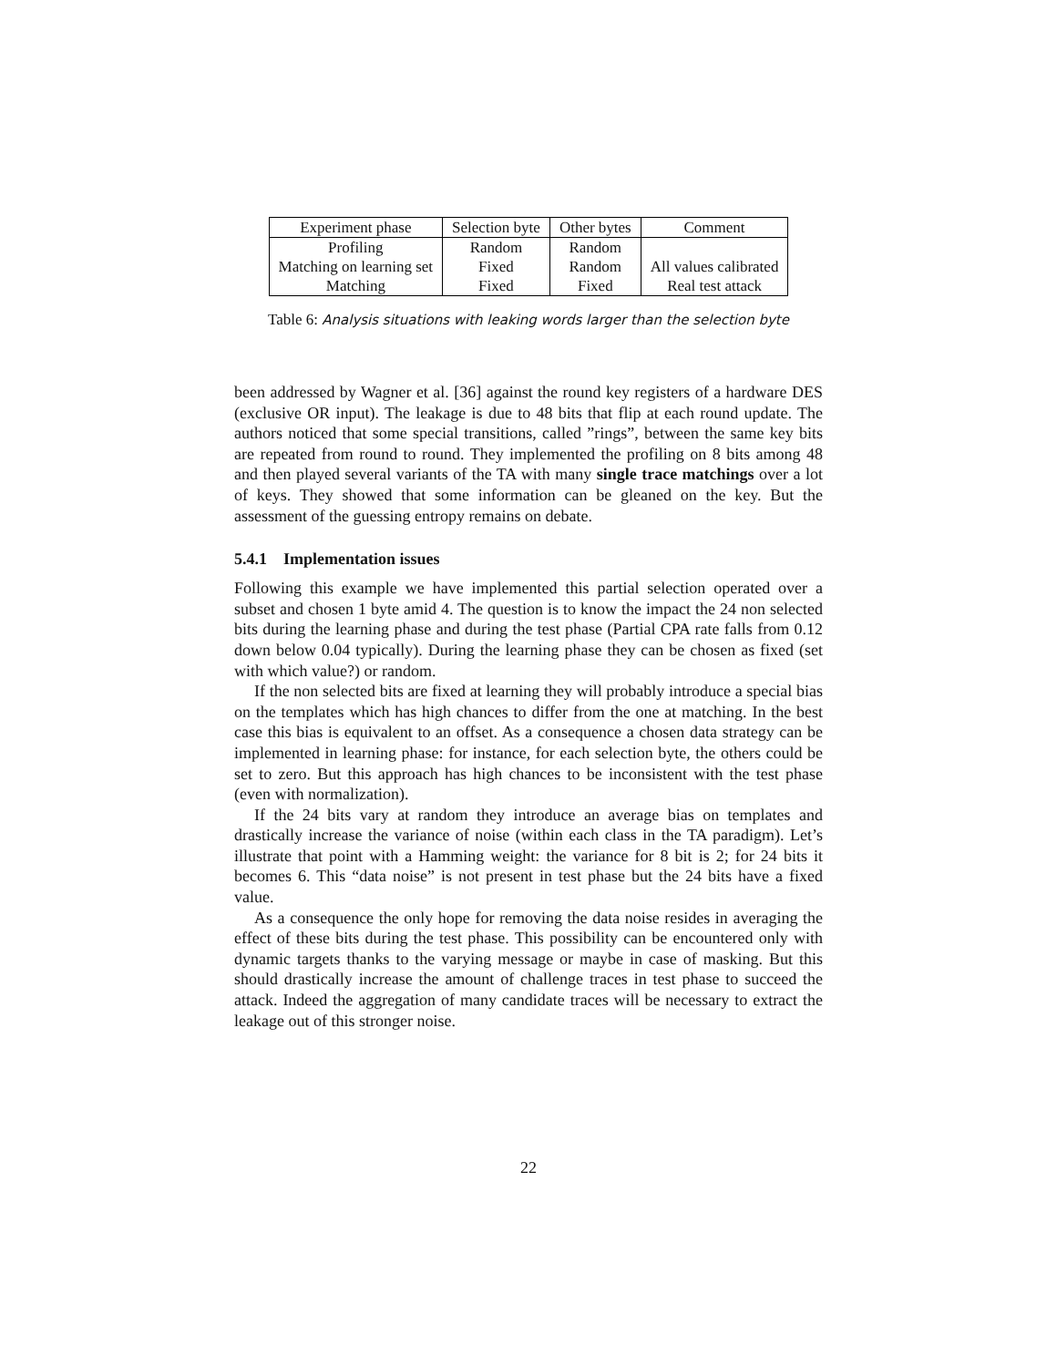| Experiment phase | Selection byte | Other bytes | Comment |
| --- | --- | --- | --- |
| Profiling | Random | Random | |
| Matching on learning set | Fixed | Random | All values calibrated |
| Matching | Fixed | Fixed | Real test attack |
Table 6: Analysis situations with leaking words larger than the selection byte
been addressed by Wagner et al. [36] against the round key registers of a hardware DES (exclusive OR input). The leakage is due to 48 bits that flip at each round update. The authors noticed that some special transitions, called ”rings”, between the same key bits are repeated from round to round. They implemented the profiling on 8 bits among 48 and then played several variants of the TA with many single trace matchings over a lot of keys. They showed that some information can be gleaned on the key. But the assessment of the guessing entropy remains on debate.
5.4.1 Implementation issues
Following this example we have implemented this partial selection operated over a subset and chosen 1 byte amid 4. The question is to know the impact the 24 non selected bits during the learning phase and during the test phase (Partial CPA rate falls from 0.12 down below 0.04 typically). During the learning phase they can be chosen as fixed (set with which value?) or random.
If the non selected bits are fixed at learning they will probably introduce a special bias on the templates which has high chances to differ from the one at matching. In the best case this bias is equivalent to an offset. As a consequence a chosen data strategy can be implemented in learning phase: for instance, for each selection byte, the others could be set to zero. But this approach has high chances to be inconsistent with the test phase (even with normalization).
If the 24 bits vary at random they introduce an average bias on templates and drastically increase the variance of noise (within each class in the TA paradigm). Let’s illustrate that point with a Hamming weight: the variance for 8 bit is 2; for 24 bits it becomes 6. This “data noise” is not present in test phase but the 24 bits have a fixed value.
As a consequence the only hope for removing the data noise resides in averaging the effect of these bits during the test phase. This possibility can be encountered only with dynamic targets thanks to the varying message or maybe in case of masking. But this should drastically increase the amount of challenge traces in test phase to succeed the attack. Indeed the aggregation of many candidate traces will be necessary to extract the leakage out of this stronger noise.
22